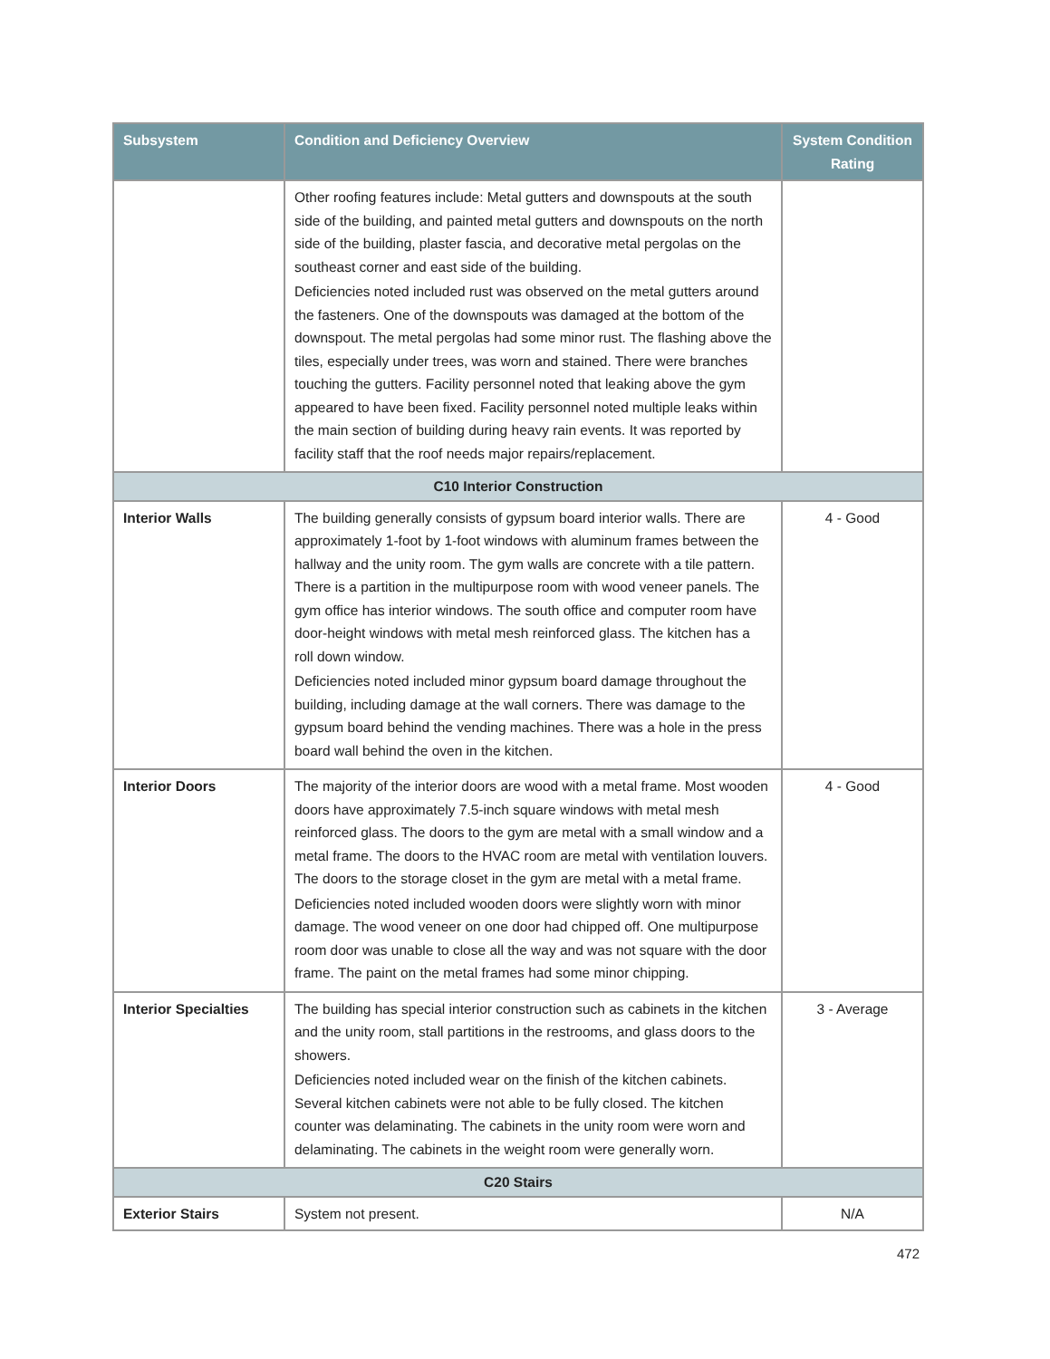| Subsystem | Condition and Deficiency Overview | System Condition Rating |
| --- | --- | --- |
| | Other roofing features include: Metal gutters and downspouts at the south side of the building, and painted metal gutters and downspouts on the north side of the building, plaster fascia, and decorative metal pergolas on the southeast corner and east side of the building. Deficiencies noted included rust was observed on the metal gutters around the fasteners. One of the downspouts was damaged at the bottom of the downspout. The metal pergolas had some minor rust. The flashing above the tiles, especially under trees, was worn and stained. There were branches touching the gutters. Facility personnel noted that leaking above the gym appeared to have been fixed. Facility personnel noted multiple leaks within the main section of building during heavy rain events. It was reported by facility staff that the roof needs major repairs/replacement. | |
| C10 Interior Construction | | |
| Interior Walls | The building generally consists of gypsum board interior walls. There are approximately 1-foot by 1-foot windows with aluminum frames between the hallway and the unity room. The gym walls are concrete with a tile pattern. There is a partition in the multipurpose room with wood veneer panels. The gym office has interior windows. The south office and computer room have door-height windows with metal mesh reinforced glass. The kitchen has a roll down window. Deficiencies noted included minor gypsum board damage throughout the building, including damage at the wall corners. There was damage to the gypsum board behind the vending machines. There was a hole in the press board wall behind the oven in the kitchen. | 4 - Good |
| Interior Doors | The majority of the interior doors are wood with a metal frame. Most wooden doors have approximately 7.5-inch square windows with metal mesh reinforced glass. The doors to the gym are metal with a small window and a metal frame. The doors to the HVAC room are metal with ventilation louvers. The doors to the storage closet in the gym are metal with a metal frame. Deficiencies noted included wooden doors were slightly worn with minor damage. The wood veneer on one door had chipped off. One multipurpose room door was unable to close all the way and was not square with the door frame. The paint on the metal frames had some minor chipping. | 4 - Good |
| Interior Specialties | The building has special interior construction such as cabinets in the kitchen and the unity room, stall partitions in the restrooms, and glass doors to the showers. Deficiencies noted included wear on the finish of the kitchen cabinets. Several kitchen cabinets were not able to be fully closed. The kitchen counter was delaminating. The cabinets in the unity room were worn and delaminating. The cabinets in the weight room were generally worn. | 3 - Average |
| C20 Stairs | | |
| Exterior Stairs | System not present. | N/A |
472